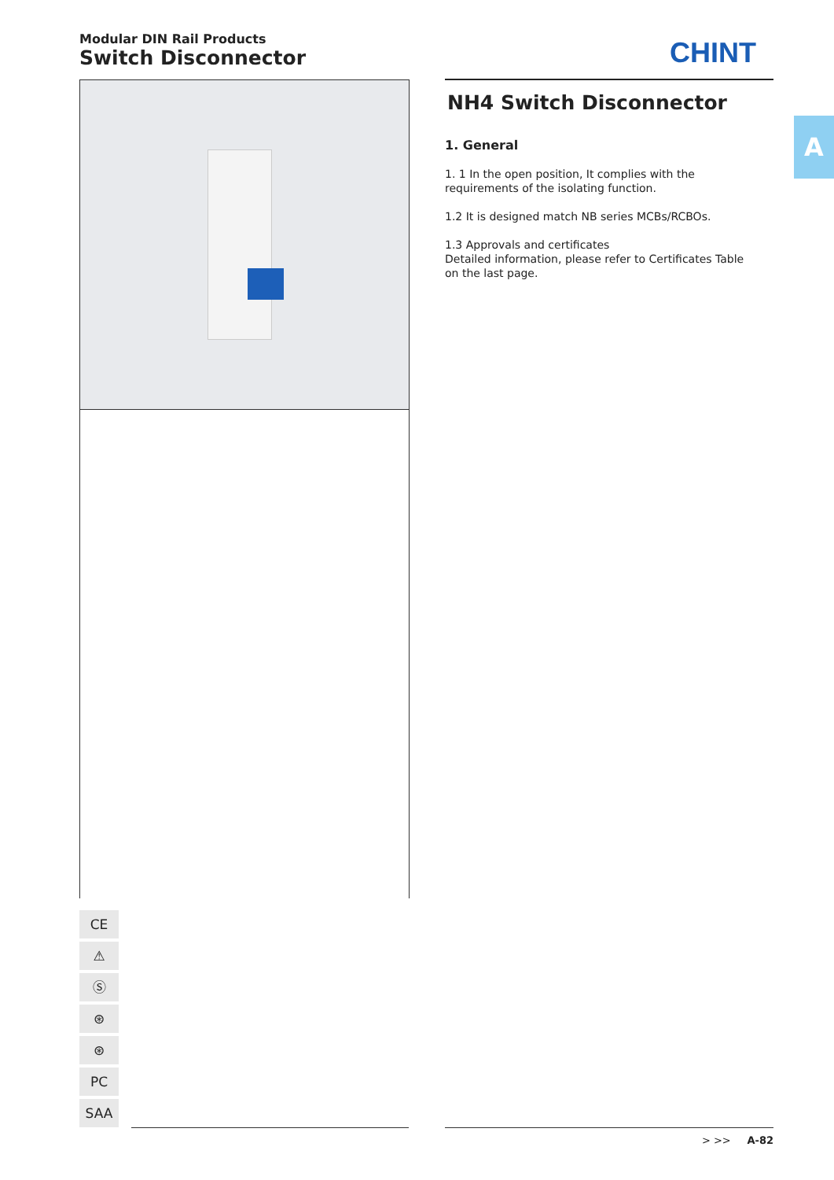Modular DIN Rail Products
Switch Disconnector
CHINT
NH4 Switch Disconnector
1. General
1. 1 In the open position, It complies with the
requirements of the isolating function.
1.2 It is designed match NB series MCBs/RCBOs.
1.3 Approvals and certificates
Detailed information, please refer to Certificates Table
on the last page.
A
CE
⚠
Ⓢ
⊛
⊛
PC
SAA
> >> A-82